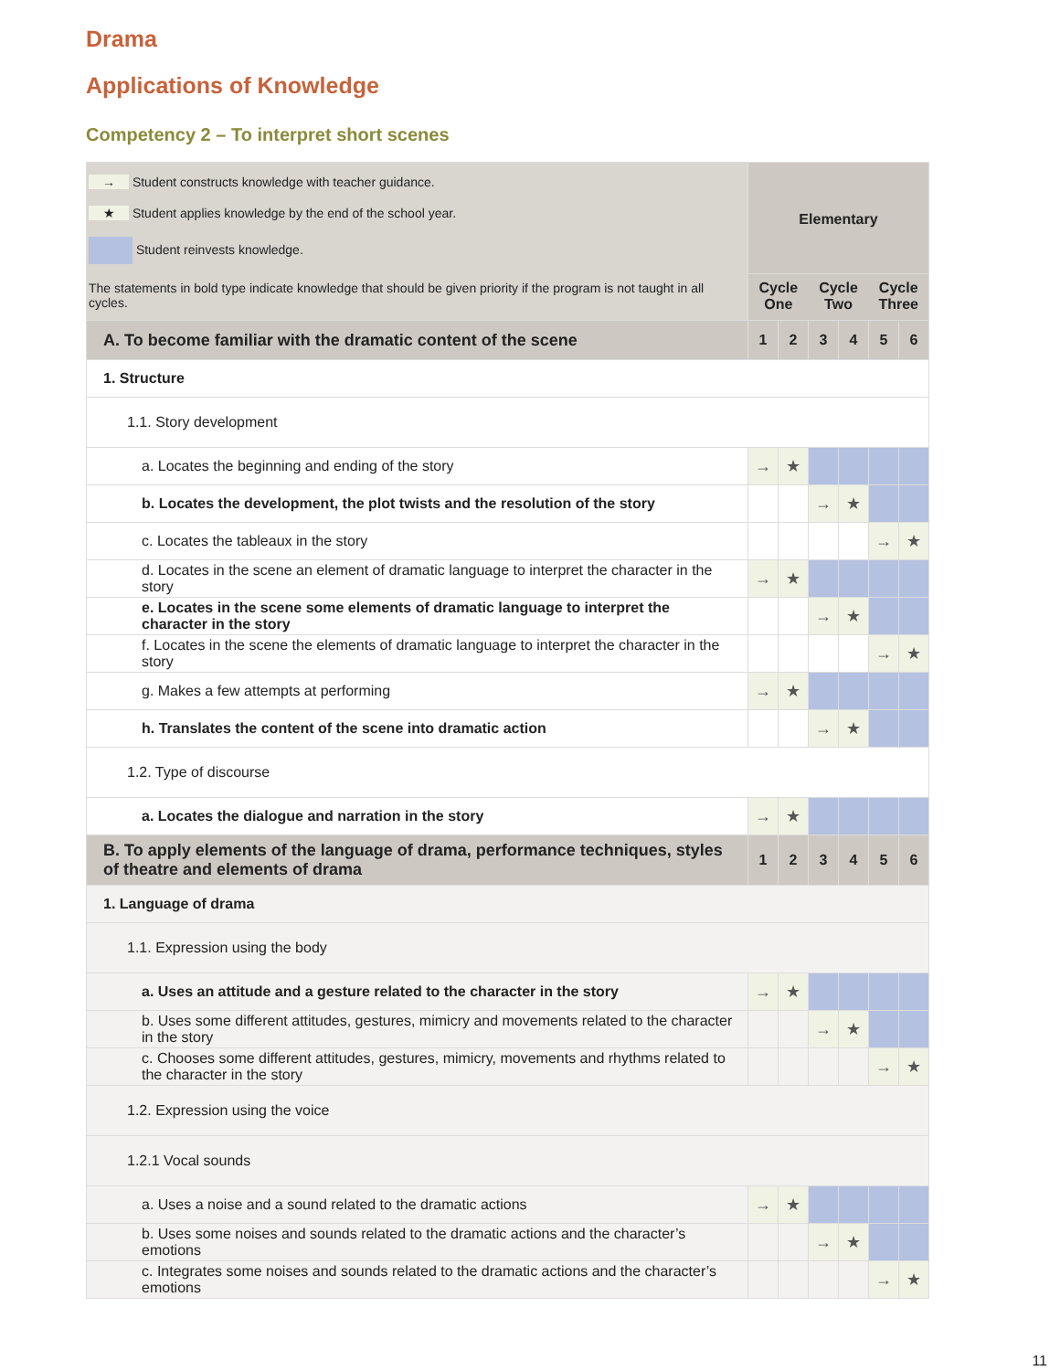Drama
Applications of Knowledge
Competency 2 – To interpret short scenes
| → Student constructs knowledge with teacher guidance. ★ Student applies knowledge by the end of the school year. Student reinvests knowledge. The statements in bold type indicate knowledge that should be given priority if the program is not taught in all cycles. | Elementary Cycle One Cycle Two Cycle Three | | | | | |
| A. To become familiar with the dramatic content of the scene | 1 | 2 | 3 | 4 | 5 | 6 |
| 1. Structure | | | | | | |
| 1.1. Story development | | | | | | |
| a. Locates the beginning and ending of the story | → | ★ | | | | |
| b. Locates the development, the plot twists and the resolution of the story | | | → | ★ | | |
| c. Locates the tableaux in the story | | | | | → | ★ |
| d. Locates in the scene an element of dramatic language to interpret the character in the story | → | ★ | | | | |
| e. Locates in the scene some elements of dramatic language to interpret the character in the story | | | → | ★ | | |
| f. Locates in the scene the elements of dramatic language to interpret the character in the story | | | | | → | ★ |
| g. Makes a few attempts at performing | → | ★ | | | | |
| h. Translates the content of the scene into dramatic action | | | → | ★ | | |
| 1.2. Type of discourse | | | | | | |
| a. Locates the dialogue and narration in the story | → | ★ | | | | |
| B. To apply elements of the language of drama, performance techniques, styles of theatre and elements of drama | 1 | 2 | 3 | 4 | 5 | 6 |
| 1. Language of drama | | | | | | |
| 1.1. Expression using the body | | | | | | |
| a. Uses an attitude and a gesture related to the character in the story | → | ★ | | | | |
| b. Uses some different attitudes, gestures, mimicry and movements related to the character in the story | | | → | ★ | | |
| c. Chooses some different attitudes, gestures, mimicry, movements and rhythms related to the character in the story | | | | | → | ★ |
| 1.2. Expression using the voice | | | | | | |
| 1.2.1 Vocal sounds | | | | | | |
| a. Uses a noise and a sound related to the dramatic actions | → | ★ | | | | |
| b. Uses some noises and sounds related to the dramatic actions and the character’s emotions | | | → | ★ | | |
| c. Integrates some noises and sounds related to the dramatic actions and the character’s emotions | | | | | → | ★ |
11